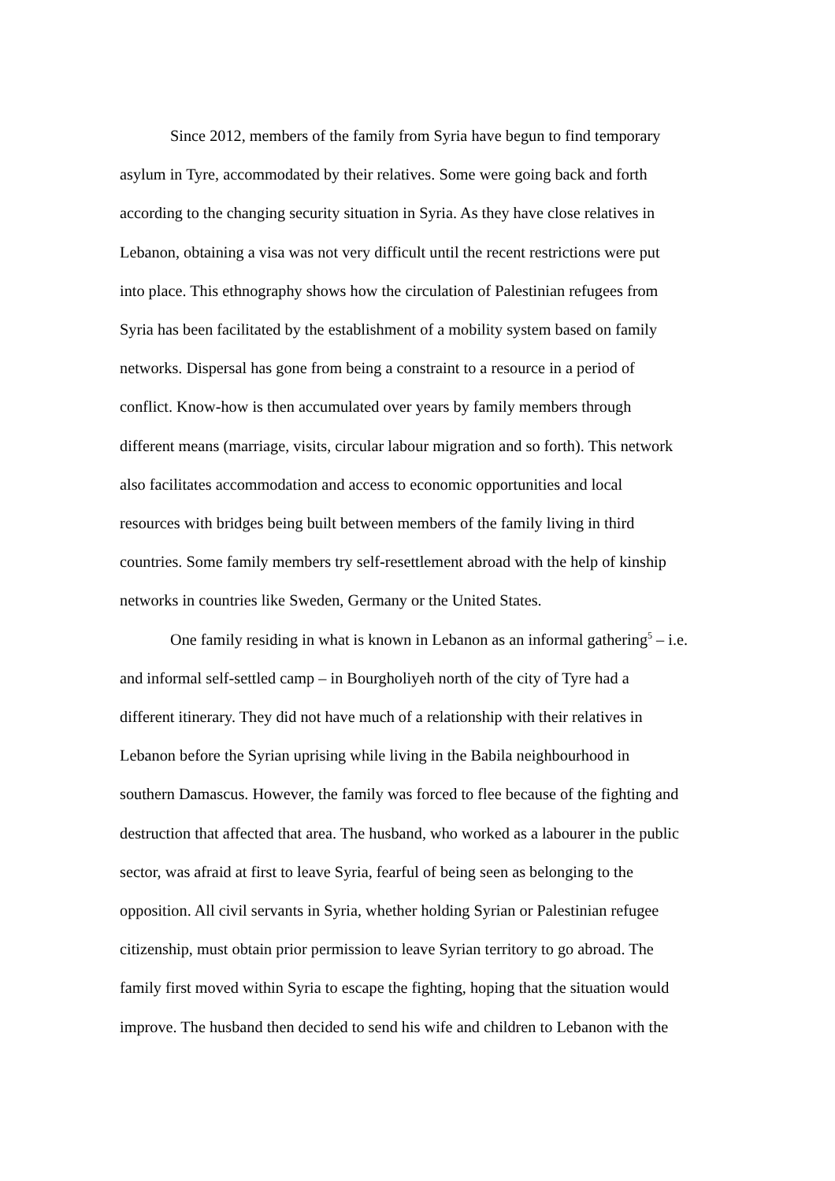Since 2012, members of the family from Syria have begun to find temporary
asylum in Tyre, accommodated by their relatives. Some were going back and forth
according to the changing security situation in Syria. As they have close relatives in
Lebanon, obtaining a visa was not very difficult until the recent restrictions were put
into place. This ethnography shows how the circulation of Palestinian refugees from
Syria has been facilitated by the establishment of a mobility system based on family
networks. Dispersal has gone from being a constraint to a resource in a period of
conflict. Know-how is then accumulated over years by family members through
different means (marriage, visits, circular labour migration and so forth). This network
also facilitates accommodation and access to economic opportunities and local
resources with bridges being built between members of the family living in third
countries. Some family members try self-resettlement abroad with the help of kinship
networks in countries like Sweden, Germany or the United States.
One family residing in what is known in Lebanon as an informal gathering<sup>5</sup> – i.e.
and informal self-settled camp – in Bourgholiyeh north of the city of Tyre had a
different itinerary. They did not have much of a relationship with their relatives in
Lebanon before the Syrian uprising while living in the Babila neighbourhood in
southern Damascus. However, the family was forced to flee because of the fighting and
destruction that affected that area. The husband, who worked as a labourer in the public
sector, was afraid at first to leave Syria, fearful of being seen as belonging to the
opposition. All civil servants in Syria, whether holding Syrian or Palestinian refugee
citizenship, must obtain prior permission to leave Syrian territory to go abroad. The
family first moved within Syria to escape the fighting, hoping that the situation would
improve. The husband then decided to send his wife and children to Lebanon with the